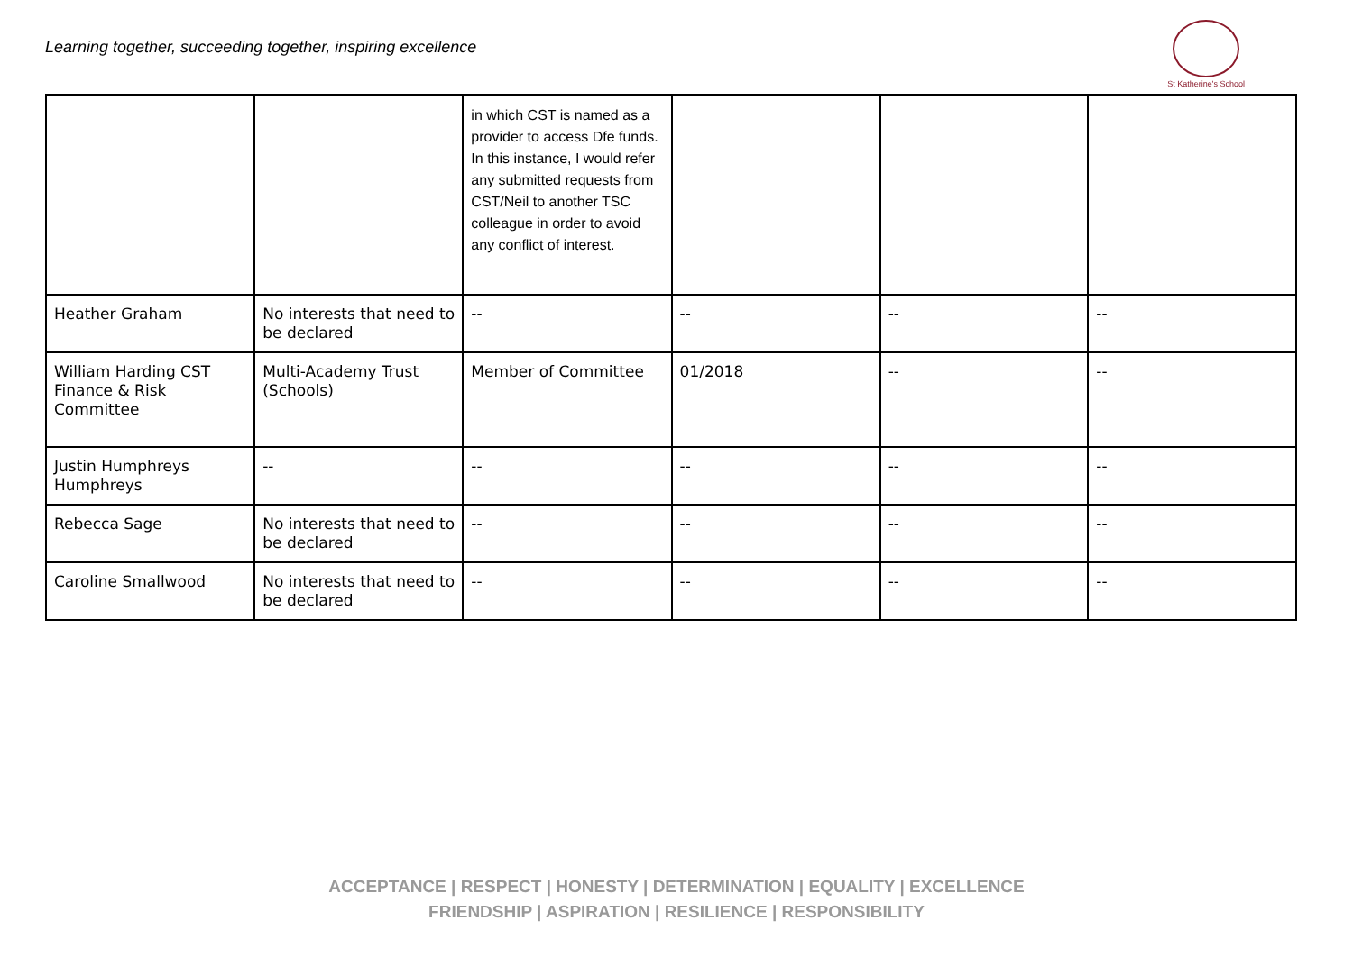Learning together, succeeding together, inspiring excellence
St Katherine's School
| | | in which CST is named as a provider to access Dfe funds. In this instance, I would refer any submitted requests from CST/Neil to another TSC colleague in order to avoid any conflict of interest. | | | |
| Heather Graham | No interests that need to be declared | -- | -- | -- | -- |
| William Harding CST Finance & Risk Committee | Multi-Academy Trust (Schools) | Member of Committee | 01/2018 | -- | -- |
| Justin Humphreys Humphreys | -- | -- | -- | -- | -- |
| Rebecca Sage | No interests that need to be declared | -- | -- | -- | -- |
| Caroline Smallwood | No interests that need to be declared | -- | -- | -- | -- |
ACCEPTANCE | RESPECT | HONESTY | DETERMINATION | EQUALITY | EXCELLENCE
FRIENDSHIP | ASPIRATION | RESILIENCE | RESPONSIBILITY